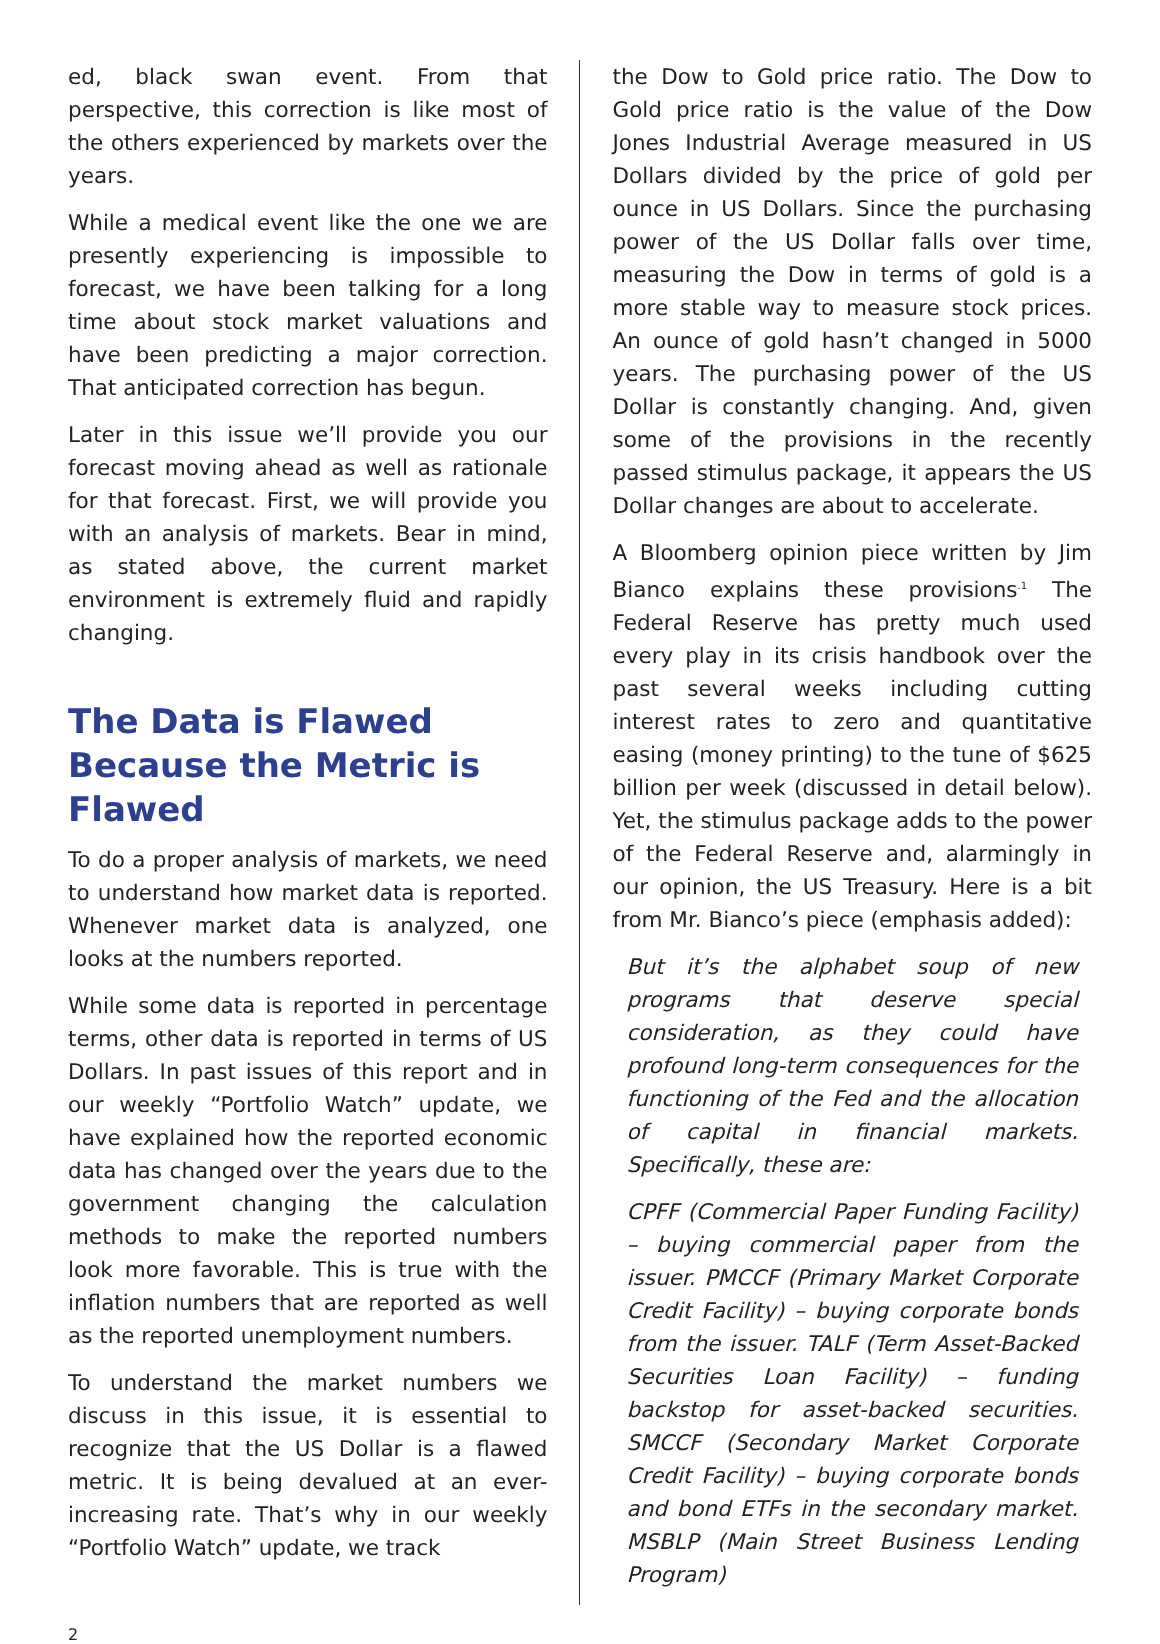ed, black swan event. From that perspective, this correction is like most of the others experienced by markets over the years.
While a medical event like the one we are presently experiencing is impossible to forecast, we have been talking for a long time about stock market valuations and have been predicting a major correction. That anticipated correction has begun.
Later in this issue we’ll provide you our forecast moving ahead as well as rationale for that forecast. First, we will provide you with an analysis of markets. Bear in mind, as stated above, the current market environment is extremely fluid and rapidly changing.
The Data is Flawed Because the Metric is Flawed
To do a proper analysis of markets, we need to understand how market data is reported. Whenever market data is analyzed, one looks at the numbers reported.
While some data is reported in percentage terms, other data is reported in terms of US Dollars. In past issues of this report and in our weekly “Portfolio Watch” update, we have explained how the reported economic data has changed over the years due to the government changing the calculation methods to make the reported numbers look more favorable. This is true with the inflation numbers that are reported as well as the reported unemployment numbers.
To understand the market numbers we discuss in this issue, it is essential to recognize that the US Dollar is a flawed metric. It is being devalued at an ever-increasing rate. That’s why in our weekly “Portfolio Watch” update, we track
the Dow to Gold price ratio. The Dow to Gold price ratio is the value of the Dow Jones Industrial Average measured in US Dollars divided by the price of gold per ounce in US Dollars. Since the purchasing power of the US Dollar falls over time, measuring the Dow in terms of gold is a more stable way to measure stock prices. An ounce of gold hasn’t changed in 5000 years. The purchasing power of the US Dollar is constantly changing. And, given some of the provisions in the recently passed stimulus package, it appears the US Dollar changes are about to accelerate.
A Bloomberg opinion piece written by Jim Bianco explains these provisions<sup>.1</sup> The Federal Reserve has pretty much used every play in its crisis handbook over the past several weeks including cutting interest rates to zero and quantitative easing (money printing) to the tune of $625 billion per week (discussed in detail below). Yet, the stimulus package adds to the power of the Federal Reserve and, alarmingly in our opinion, the US Treasury. Here is a bit from Mr. Bianco’s piece (emphasis added):
But it’s the alphabet soup of new programs that deserve special consideration, as they could have profound long-term consequences for the functioning of the Fed and the allocation of capital in financial markets. Specifically, these are:
CPFF (Commercial Paper Funding Facility) – buying commercial paper from the issuer. PMCCF (Primary Market Corporate Credit Facility) – buying corporate bonds from the issuer. TALF (Term Asset-Backed Securities Loan Facility) – funding backstop for asset-backed securities. SMCCF (Secondary Market Corporate Credit Facility) – buying corporate bonds and bond ETFs in the secondary market. MSBLP (Main Street Business Lending Program)
2